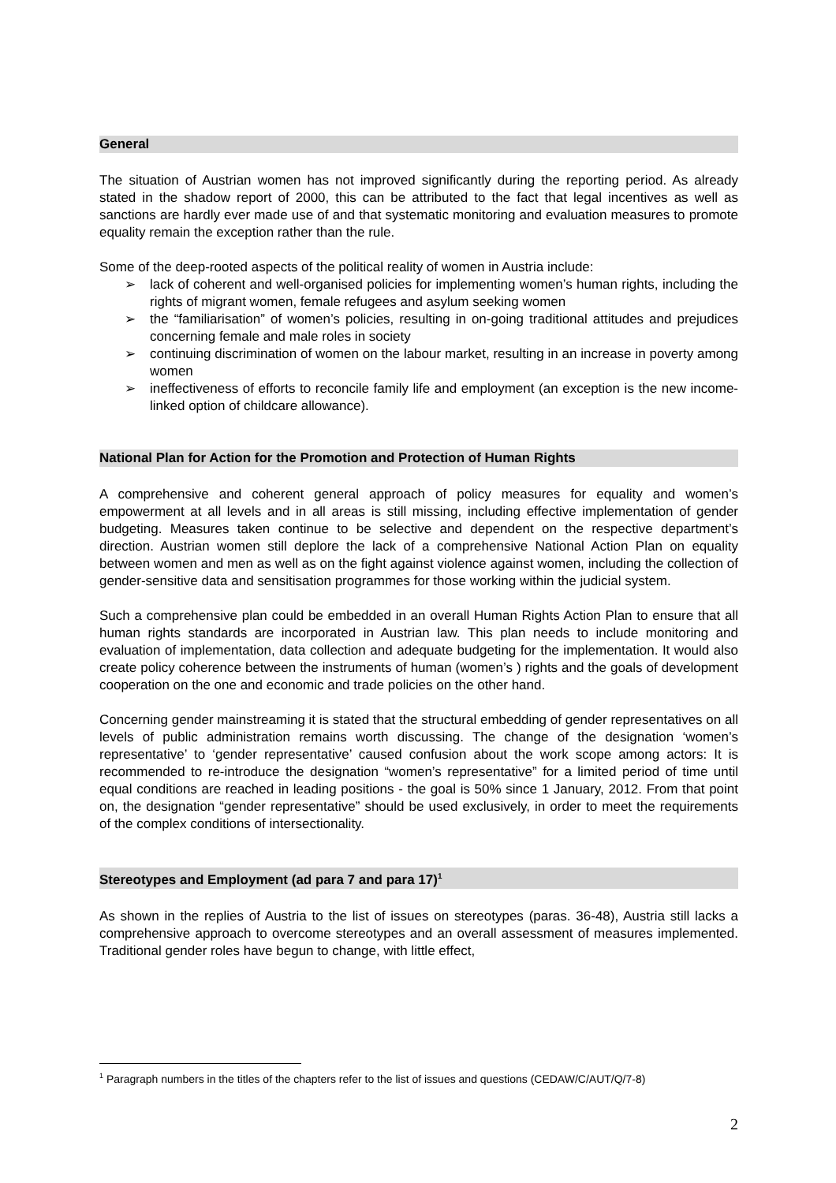General
The situation of Austrian women has not improved significantly during the reporting period. As already stated in the shadow report of 2000, this can be attributed to the fact that legal incentives as well as sanctions are hardly ever made use of and that systematic monitoring and evaluation measures to promote equality remain the exception rather than the rule.
Some of the deep-rooted aspects of the political reality of women in Austria include:
➢ lack of coherent and well-organised policies for implementing women’s human rights, including the rights of migrant women, female refugees and asylum seeking women
➢ the “familiarisation” of women’s policies, resulting in on-going traditional attitudes and prejudices concerning female and male roles in society
➢ continuing discrimination of women on the labour market, resulting in an increase in poverty among women
➢ ineffectiveness of efforts to reconcile family life and employment (an exception is the new income-linked option of childcare allowance).
National Plan for Action for the Promotion and Protection of Human Rights
A comprehensive and coherent general approach of policy measures for equality and women’s empowerment at all levels and in all areas is still missing, including effective implementation of gender budgeting. Measures taken continue to be selective and dependent on the respective department’s direction. Austrian women still deplore the lack of a comprehensive National Action Plan on equality between women and men as well as on the fight against violence against women, including the collection of gender-sensitive data and sensitisation programmes for those working within the judicial system.
Such a comprehensive plan could be embedded in an overall Human Rights Action Plan to ensure that all human rights standards are incorporated in Austrian law. This plan needs to include monitoring and evaluation of implementation, data collection and adequate budgeting for the implementation. It would also create policy coherence between the instruments of human (women’s ) rights and the goals of development cooperation on the one and economic and trade policies on the other hand.
Concerning gender mainstreaming it is stated that the structural embedding of gender representatives on all levels of public administration remains worth discussing. The change of the designation ‘women’s representative’ to ‘gender representative’ caused confusion about the work scope among actors: It is recommended to re-introduce the designation “women’s representative” for a limited period of time until equal conditions are reached in leading positions - the goal is 50% since 1 January, 2012. From that point on, the designation “gender representative” should be used exclusively, in order to meet the requirements of the complex conditions of intersectionality.
Stereotypes and Employment (ad para 7 and para 17)<sup>1</sup>
As shown in the replies of Austria to the list of issues on stereotypes (paras. 36-48), Austria still lacks a comprehensive approach to overcome stereotypes and an overall assessment of measures implemented. Traditional gender roles have begun to change, with little effect,
<sup>1</sup> Paragraph numbers in the titles of the chapters refer to the list of issues and questions (CEDAW/C/AUT/Q/7-8)
2